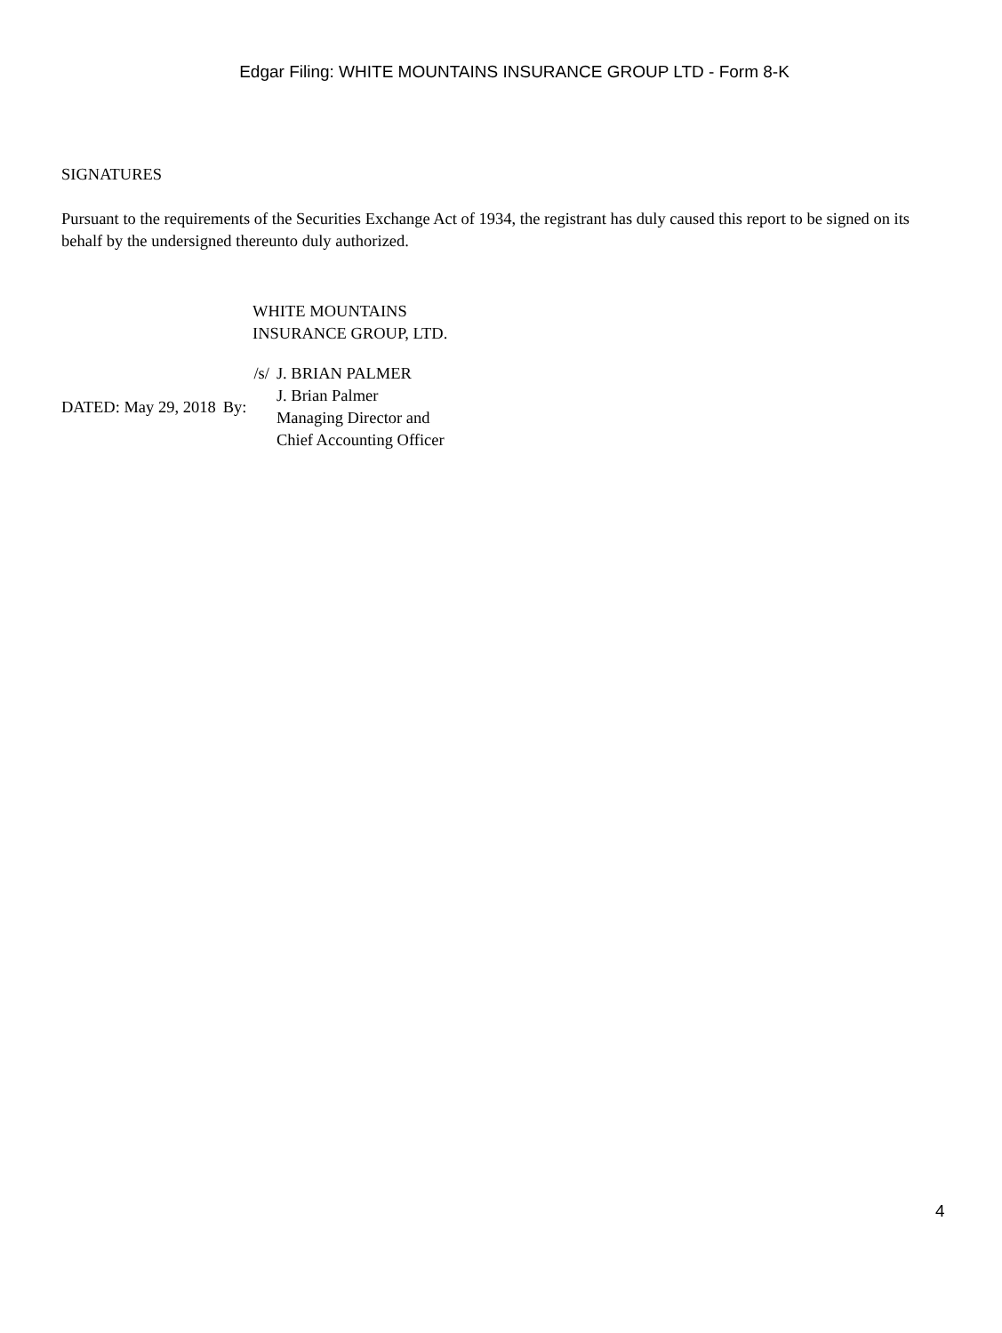Edgar Filing: WHITE MOUNTAINS INSURANCE GROUP LTD - Form 8-K
SIGNATURES
Pursuant to the requirements of the Securities Exchange Act of 1934, the registrant has duly caused this report to be signed on its behalf by the undersigned thereunto duly authorized.
WHITE MOUNTAINS
INSURANCE GROUP, LTD.
| DATED: May 29, 2018 | By: | /s/ | J. BRIAN PALMER |
| | | | J. Brian Palmer |
| | | | Managing Director and |
| | | | Chief Accounting Officer |
4